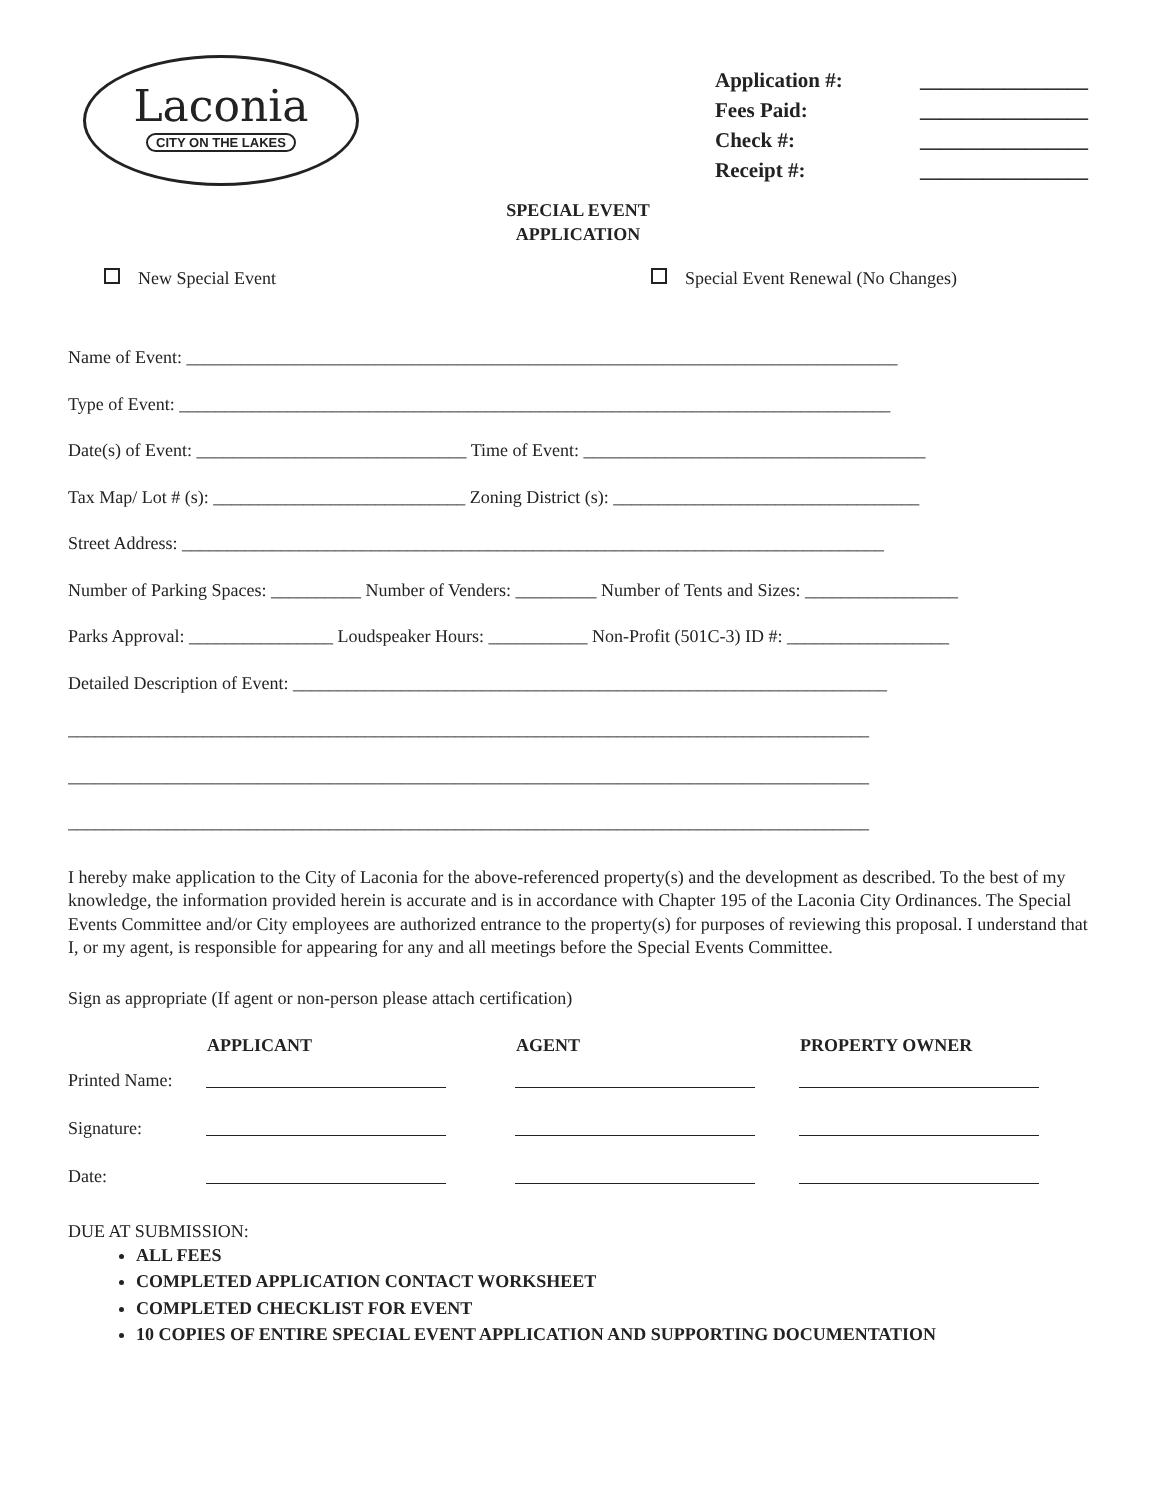Laconia
CITY ON THE LAKES
| Application #: | ________________ |
| Fees Paid: | ________________ |
| Check #: | ________________ |
| Receipt #: | ________________ |
SPECIAL EVENT
APPLICATION
New Special Event Special Event Renewal (No Changes)
Name of Event: _______________________________________________________________________________
Type of Event: _______________________________________________________________________________
Date(s) of Event: ______________________________ Time of Event: ______________________________________
Tax Map/ Lot # (s): ____________________________ Zoning District (s): __________________________________
Street Address: ______________________________________________________________________________
Number of Parking Spaces: __________ Number of Venders: _________ Number of Tents and Sizes: _________________
Parks Approval: ________________ Loudspeaker Hours: ___________ Non-Profit (501C-3) ID #: __________________
Detailed Description of Event: __________________________________________________________________
_________________________________________________________________________________________
_________________________________________________________________________________________
_________________________________________________________________________________________
I hereby make application to the City of Laconia for the above-referenced property(s) and the development as described. To the best of my knowledge, the information provided herein is accurate and is in accordance with Chapter 195 of the Laconia City Ordinances. The Special Events Committee and/or City employees are authorized entrance to the property(s) for purposes of reviewing this proposal. I understand that I, or my agent, is responsible for appearing for any and all meetings before the Special Events Committee.
Sign as appropriate (If agent or non-person please attach certification)
| | APPLICANT | AGENT | PROPERTY OWNER |
| --- | --- | --- | --- |
| Printed Name: | | | |
| Signature: | | | |
| Date: | | | |
DUE AT SUBMISSION:
ALL FEES
COMPLETED APPLICATION CONTACT WORKSHEET
COMPLETED CHECKLIST FOR EVENT
10 COPIES OF ENTIRE SPECIAL EVENT APPLICATION AND SUPPORTING DOCUMENTATION